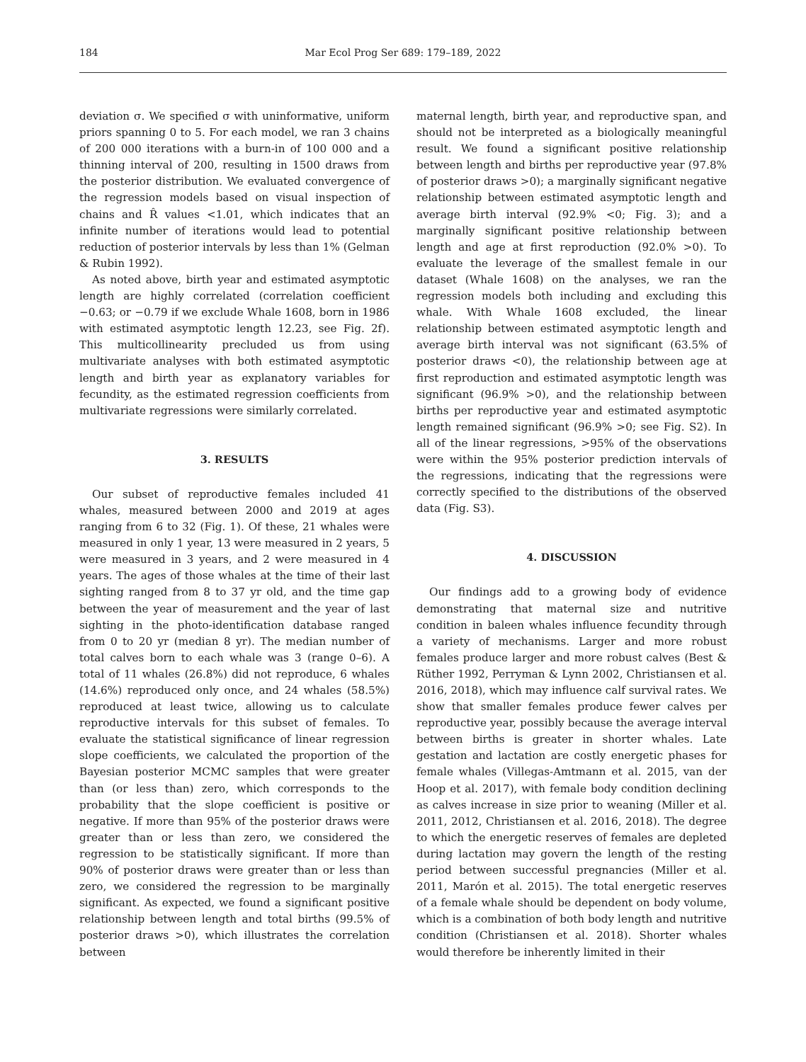184
Mar Ecol Prog Ser 689: 179–189, 2022
deviation σ. We specified σ with uninformative, uniform priors spanning 0 to 5. For each model, we ran 3 chains of 200 000 iterations with a burn-in of 100 000 and a thinning interval of 200, resulting in 1500 draws from the posterior distribution. We evaluated convergence of the regression models based on visual inspection of chains and R̂ values <1.01, which indicates that an infinite number of iterations would lead to potential reduction of posterior intervals by less than 1% (Gelman & Rubin 1992).
As noted above, birth year and estimated asymptotic length are highly correlated (correlation coefficient −0.63; or −0.79 if we exclude Whale 1608, born in 1986 with estimated asymptotic length 12.23, see Fig. 2f). This multicollinearity precluded us from using multivariate analyses with both estimated asymptotic length and birth year as explanatory variables for fecundity, as the estimated regression coefficients from multivariate regressions were similarly correlated.
3. RESULTS
Our subset of reproductive females included 41 whales, measured between 2000 and 2019 at ages ranging from 6 to 32 (Fig. 1). Of these, 21 whales were measured in only 1 year, 13 were measured in 2 years, 5 were measured in 3 years, and 2 were measured in 4 years. The ages of those whales at the time of their last sighting ranged from 8 to 37 yr old, and the time gap between the year of measurement and the year of last sighting in the photo-identification database ranged from 0 to 20 yr (median 8 yr). The median number of total calves born to each whale was 3 (range 0–6). A total of 11 whales (26.8%) did not reproduce, 6 whales (14.6%) reproduced only once, and 24 whales (58.5%) reproduced at least twice, allowing us to calculate reproductive intervals for this subset of females. To evaluate the statistical significance of linear regression slope coefficients, we calculated the proportion of the Bayesian posterior MCMC samples that were greater than (or less than) zero, which corresponds to the probability that the slope coefficient is positive or negative. If more than 95% of the posterior draws were greater than or less than zero, we considered the regression to be statistically significant. If more than 90% of posterior draws were greater than or less than zero, we considered the regression to be marginally significant. As expected, we found a significant positive relationship between length and total births (99.5% of posterior draws >0), which illustrates the correlation between
maternal length, birth year, and reproductive span, and should not be interpreted as a biologically meaningful result. We found a significant positive relationship between length and births per reproductive year (97.8% of posterior draws >0); a marginally significant negative relationship between estimated asymptotic length and average birth interval (92.9% <0; Fig. 3); and a marginally significant positive relationship between length and age at first reproduction (92.0% >0). To evaluate the leverage of the smallest female in our dataset (Whale 1608) on the analyses, we ran the regression models both including and excluding this whale. With Whale 1608 excluded, the linear relationship between estimated asymptotic length and average birth interval was not significant (63.5% of posterior draws <0), the relationship between age at first reproduction and estimated asymptotic length was significant (96.9% >0), and the relationship between births per reproductive year and estimated asymptotic length remained significant (96.9% >0; see Fig. S2). In all of the linear regressions, >95% of the observations were within the 95% posterior prediction intervals of the regressions, indicating that the regressions were correctly specified to the distributions of the observed data (Fig. S3).
4. DISCUSSION
Our findings add to a growing body of evidence demonstrating that maternal size and nutritive condition in baleen whales influence fecundity through a variety of mechanisms. Larger and more robust females produce larger and more robust calves (Best & Rüther 1992, Perryman & Lynn 2002, Christiansen et al. 2016, 2018), which may influence calf survival rates. We show that smaller females produce fewer calves per reproductive year, possibly because the average interval between births is greater in shorter whales. Late gestation and lactation are costly energetic phases for female whales (Villegas-Amtmann et al. 2015, van der Hoop et al. 2017), with female body condition declining as calves increase in size prior to weaning (Miller et al. 2011, 2012, Christiansen et al. 2016, 2018). The degree to which the energetic reserves of females are depleted during lactation may govern the length of the resting period between successful pregnancies (Miller et al. 2011, Marón et al. 2015). The total energetic reserves of a female whale should be dependent on body volume, which is a combination of both body length and nutritive condition (Christiansen et al. 2018). Shorter whales would therefore be inherently limited in their